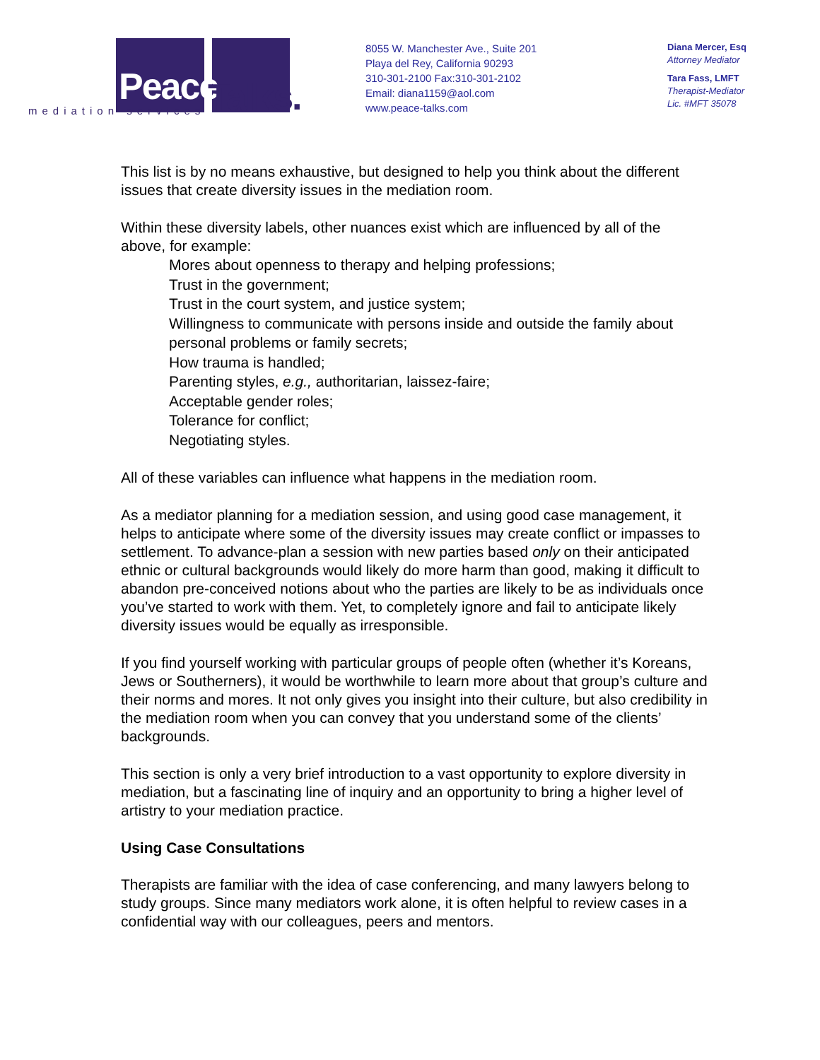Peace Talks.
mediation services
8055 W. Manchester Ave., Suite 201
Playa del Rey, California 90293
310-301-2100 Fax:310-301-2102
Email: diana1159@aol.com
www.peace-talks.com
Diana Mercer, Esq
Attorney Mediator
Tara Fass, LMFT
Therapist-Mediator
Lic. #MFT 35078
This list is by no means exhaustive, but designed to help you think about the different issues that create diversity issues in the mediation room.
Within these diversity labels, other nuances exist which are influenced by all of the above, for example:
Mores about openness to therapy and helping professions;
Trust in the government;
Trust in the court system, and justice system;
Willingness to communicate with persons inside and outside the family about personal problems or family secrets;
How trauma is handled;
Parenting styles, e.g., authoritarian, laissez-faire;
Acceptable gender roles;
Tolerance for conflict;
Negotiating styles.
All of these variables can influence what happens in the mediation room.
As a mediator planning for a mediation session, and using good case management, it helps to anticipate where some of the diversity issues may create conflict or impasses to settlement. To advance-plan a session with new parties based only on their anticipated ethnic or cultural backgrounds would likely do more harm than good, making it difficult to abandon pre-conceived notions about who the parties are likely to be as individuals once you’ve started to work with them. Yet, to completely ignore and fail to anticipate likely diversity issues would be equally as irresponsible.
If you find yourself working with particular groups of people often (whether it’s Koreans, Jews or Southerners), it would be worthwhile to learn more about that group’s culture and their norms and mores. It not only gives you insight into their culture, but also credibility in the mediation room when you can convey that you understand some of the clients’ backgrounds.
This section is only a very brief introduction to a vast opportunity to explore diversity in mediation, but a fascinating line of inquiry and an opportunity to bring a higher level of artistry to your mediation practice.
Using Case Consultations
Therapists are familiar with the idea of case conferencing, and many lawyers belong to study groups. Since many mediators work alone, it is often helpful to review cases in a confidential way with our colleagues, peers and mentors.